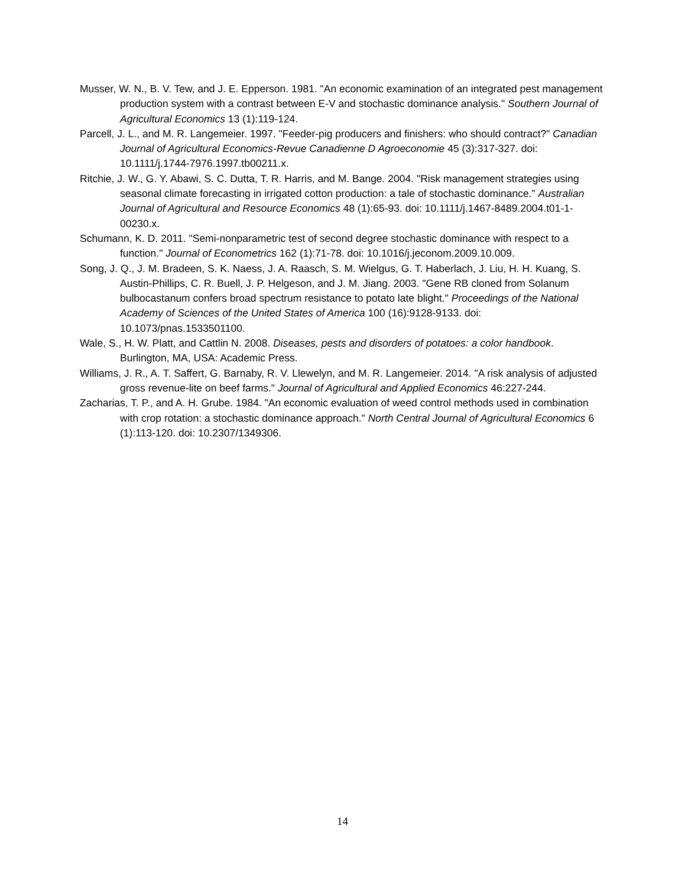Musser, W. N., B. V. Tew, and J. E. Epperson. 1981. "An economic examination of an integrated pest management production system with a contrast between E-V and stochastic dominance analysis." Southern Journal of Agricultural Economics 13 (1):119-124.
Parcell, J. L., and M. R. Langemeier. 1997. "Feeder-pig producers and finishers: who should contract?" Canadian Journal of Agricultural Economics-Revue Canadienne D Agroeconomie 45 (3):317-327. doi: 10.1111/j.1744-7976.1997.tb00211.x.
Ritchie, J. W., G. Y. Abawi, S. C. Dutta, T. R. Harris, and M. Bange. 2004. "Risk management strategies using seasonal climate forecasting in irrigated cotton production: a tale of stochastic dominance." Australian Journal of Agricultural and Resource Economics 48 (1):65-93. doi: 10.1111/j.1467-8489.2004.t01-1-00230.x.
Schumann, K. D. 2011. "Semi-nonparametric test of second degree stochastic dominance with respect to a function." Journal of Econometrics 162 (1):71-78. doi: 10.1016/j.jeconom.2009.10.009.
Song, J. Q., J. M. Bradeen, S. K. Naess, J. A. Raasch, S. M. Wielgus, G. T. Haberlach, J. Liu, H. H. Kuang, S. Austin-Phillips, C. R. Buell, J. P. Helgeson, and J. M. Jiang. 2003. "Gene RB cloned from Solanum bulbocastanum confers broad spectrum resistance to potato late blight." Proceedings of the National Academy of Sciences of the United States of America 100 (16):9128-9133. doi: 10.1073/pnas.1533501100.
Wale, S., H. W. Platt, and Cattlin N. 2008. Diseases, pests and disorders of potatoes: a color handbook. Burlington, MA, USA: Academic Press.
Williams, J. R., A. T. Saffert, G. Barnaby, R. V. Llewelyn, and M. R. Langemeier. 2014. "A risk analysis of adjusted gross revenue-lite on beef farms." Journal of Agricultural and Applied Economics 46:227-244.
Zacharias, T. P., and A. H. Grube. 1984. "An economic evaluation of weed control methods used in combination with crop rotation: a stochastic dominance approach." North Central Journal of Agricultural Economics 6 (1):113-120. doi: 10.2307/1349306.
14